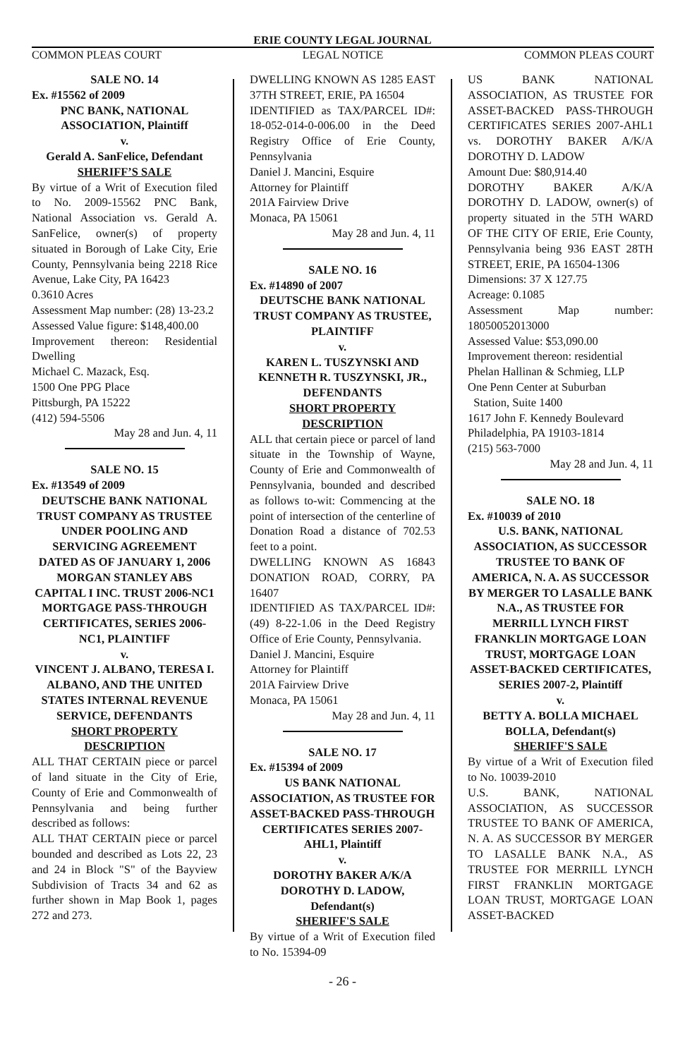ERIE COUNTY LEGAL JOURNAL
COMMON PLEAS COURT LEGAL NOTICE COMMON PLEAS COURT
SALE NO. 14
Ex. #15562 of 2009
PNC BANK, NATIONAL ASSOCIATION, Plaintiff
v.
Gerald A. SanFelice, Defendant
SHERIFF’S SALE
By virtue of a Writ of Execution filed to No. 2009-15562 PNC Bank, National Association vs. Gerald A. SanFelice, owner(s) of property situated in Borough of Lake City, Erie County, Pennsylvania being 2218 Rice Avenue, Lake City, PA 16423
0.3610 Acres
Assessment Map number: (28) 13-23.2
Assessed Value figure: $148,400.00
Improvement thereon: Residential Dwelling
Michael C. Mazack, Esq.
1500 One PPG Place
Pittsburgh, PA 15222
(412) 594-5506
May 28 and Jun. 4, 11
SALE NO. 15
Ex. #13549 of 2009
DEUTSCHE BANK NATIONAL TRUST COMPANY AS TRUSTEE UNDER POOLING AND SERVICING AGREEMENT DATED AS OF JANUARY 1, 2006 MORGAN STANLEY ABS CAPITAL I INC. TRUST 2006-NC1 MORTGAGE PASS-THROUGH CERTIFICATES, SERIES 2006-NC1, PLAINTIFF
v.
VINCENT J. ALBANO, TERESA I. ALBANO, AND THE UNITED STATES INTERNAL REVENUE SERVICE, DEFENDANTS
SHORT PROPERTY DESCRIPTION
ALL THAT CERTAIN piece or parcel of land situate in the City of Erie, County of Erie and Commonwealth of Pennsylvania and being further described as follows:
ALL THAT CERTAIN piece or parcel bounded and described as Lots 22, 23 and 24 in Block "S" of the Bayview Subdivision of Tracts 34 and 62 as further shown in Map Book 1, pages 272 and 273.
DWELLING KNOWN AS 1285 EAST 37TH STREET, ERIE, PA 16504
IDENTIFIED as TAX/PARCEL ID#: 18-052-014-0-006.00 in the Deed Registry Office of Erie County, Pennsylvania
Daniel J. Mancini, Esquire
Attorney for Plaintiff
201A Fairview Drive
Monaca, PA 15061
May 28 and Jun. 4, 11
SALE NO. 16
Ex. #14890 of 2007
DEUTSCHE BANK NATIONAL TRUST COMPANY AS TRUSTEE, PLAINTIFF
v.
KAREN L. TUSZYNSKI AND KENNETH R. TUSZYNSKI, JR., DEFENDANTS
SHORT PROPERTY DESCRIPTION
ALL that certain piece or parcel of land situate in the Township of Wayne, County of Erie and Commonwealth of Pennsylvania, bounded and described as follows to-wit: Commencing at the point of intersection of the centerline of Donation Road a distance of 702.53 feet to a point.
DWELLING KNOWN AS 16843 DONATION ROAD, CORRY, PA 16407
IDENTIFIED AS TAX/PARCEL ID#: (49) 8-22-1.06 in the Deed Registry Office of Erie County, Pennsylvania.
Daniel J. Mancini, Esquire
Attorney for Plaintiff
201A Fairview Drive
Monaca, PA 15061
May 28 and Jun. 4, 11
SALE NO. 17
Ex. #15394 of 2009
US BANK NATIONAL ASSOCIATION, AS TRUSTEE FOR ASSET-BACKED PASS-THROUGH CERTIFICATES SERIES 2007-AHL1, Plaintiff
v.
DOROTHY BAKER A/K/A DOROTHY D. LADOW, Defendant(s)
SHERIFF'S SALE
By virtue of a Writ of Execution filed to No. 15394-09
US BANK NATIONAL ASSOCIATION, AS TRUSTEE FOR ASSET-BACKED PASS-THROUGH CERTIFICATES SERIES 2007-AHL1 vs. DOROTHY BAKER A/K/A DOROTHY D. LADOW
Amount Due: $80,914.40
DOROTHY BAKER A/K/A DOROTHY D. LADOW, owner(s) of property situated in the 5TH WARD OF THE CITY OF ERIE, Erie County, Pennsylvania being 936 EAST 28TH STREET, ERIE, PA 16504-1306
Dimensions: 37 X 127.75
Acreage: 0.1085
Assessment Map number: 18050052013000
Assessed Value: $53,090.00
Improvement thereon: residential
Phelan Hallinan & Schmieg, LLP
One Penn Center at Suburban
Station, Suite 1400
1617 John F. Kennedy Boulevard
Philadelphia, PA 19103-1814
(215) 563-7000
May 28 and Jun. 4, 11
SALE NO. 18
Ex. #10039 of 2010
U.S. BANK, NATIONAL ASSOCIATION, AS SUCCESSOR TRUSTEE TO BANK OF AMERICA, N. A. AS SUCCESSOR BY MERGER TO LASALLE BANK N.A., AS TRUSTEE FOR MERRILL LYNCH FIRST FRANKLIN MORTGAGE LOAN TRUST, MORTGAGE LOAN ASSET-BACKED CERTIFICATES, SERIES 2007-2, Plaintiff
v.
BETTY A. BOLLA MICHAEL BOLLA, Defendant(s)
SHERIFF'S SALE
By virtue of a Writ of Execution filed to No. 10039-2010
U.S. BANK, NATIONAL ASSOCIATION, AS SUCCESSOR TRUSTEE TO BANK OF AMERICA, N. A. AS SUCCESSOR BY MERGER TO LASALLE BANK N.A., AS TRUSTEE FOR MERRILL LYNCH FIRST FRANKLIN MORTGAGE LOAN TRUST, MORTGAGE LOAN ASSET-BACKED
- 26 -